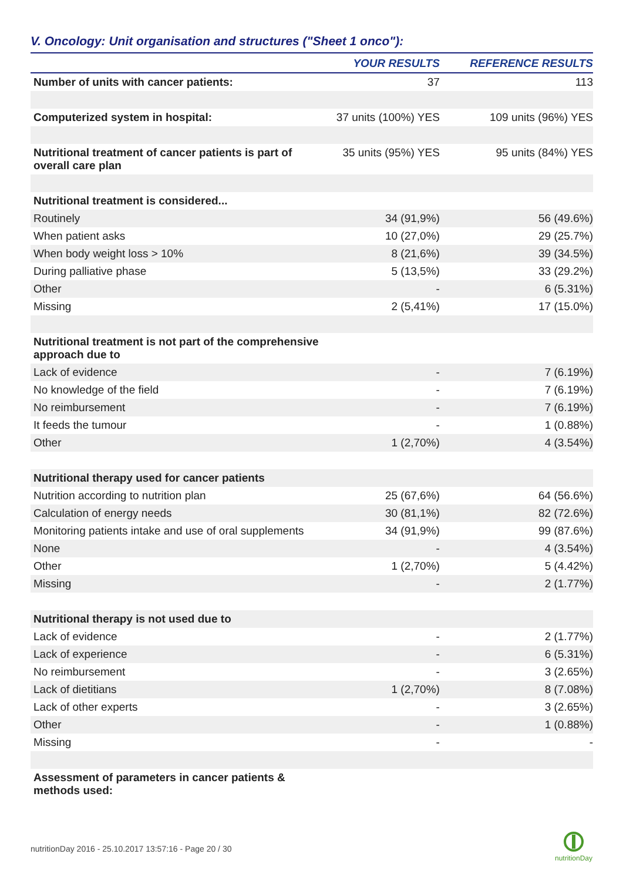V. Oncology: Unit organisation and structures ("Sheet 1 onco"):
| | YOUR RESULTS | REFERENCE RESULTS |
| --- | --- | --- |
| Number of units with cancer patients: | 37 | 113 |
| Computerized system in hospital: | 37 units (100%) YES | 109 units (96%) YES |
| Nutritional treatment of cancer patients is part of overall care plan | 35 units (95%) YES | 95 units (84%) YES |
| Nutritional treatment is considered... | | |
| Routinely | 34 (91,9%) | 56 (49.6%) |
| When patient asks | 10 (27,0%) | 29 (25.7%) |
| When body weight loss > 10% | 8 (21,6%) | 39 (34.5%) |
| During palliative phase | 5 (13,5%) | 33 (29.2%) |
| Other | - | 6 (5.31%) |
| Missing | 2 (5,41%) | 17 (15.0%) |
| Nutritional treatment is not part of the comprehensive approach due to | | |
| Lack of evidence | - | 7 (6.19%) |
| No knowledge of the field | - | 7 (6.19%) |
| No reimbursement | - | 7 (6.19%) |
| It feeds the tumour | - | 1 (0.88%) |
| Other | 1 (2,70%) | 4 (3.54%) |
| Nutritional therapy used for cancer patients | | |
| Nutrition according to nutrition plan | 25 (67,6%) | 64 (56.6%) |
| Calculation of energy needs | 30 (81,1%) | 82 (72.6%) |
| Monitoring patients intake and use of oral supplements | 34 (91,9%) | 99 (87.6%) |
| None | - | 4 (3.54%) |
| Other | 1 (2,70%) | 5 (4.42%) |
| Missing | - | 2 (1.77%) |
| Nutritional therapy is not used due to | | |
| Lack of evidence | - | 2 (1.77%) |
| Lack of experience | - | 6 (5.31%) |
| No reimbursement | - | 3 (2.65%) |
| Lack of dietitians | 1 (2,70%) | 8 (7.08%) |
| Lack of other experts | - | 3 (2.65%) |
| Other | - | 1 (0.88%) |
| Missing | - | - |
| Assessment of parameters in cancer patients & methods used: | | |
nutritionDay 2016 - 25.10.2017 13:57:16 - Page 20 / 30
nutritionDay